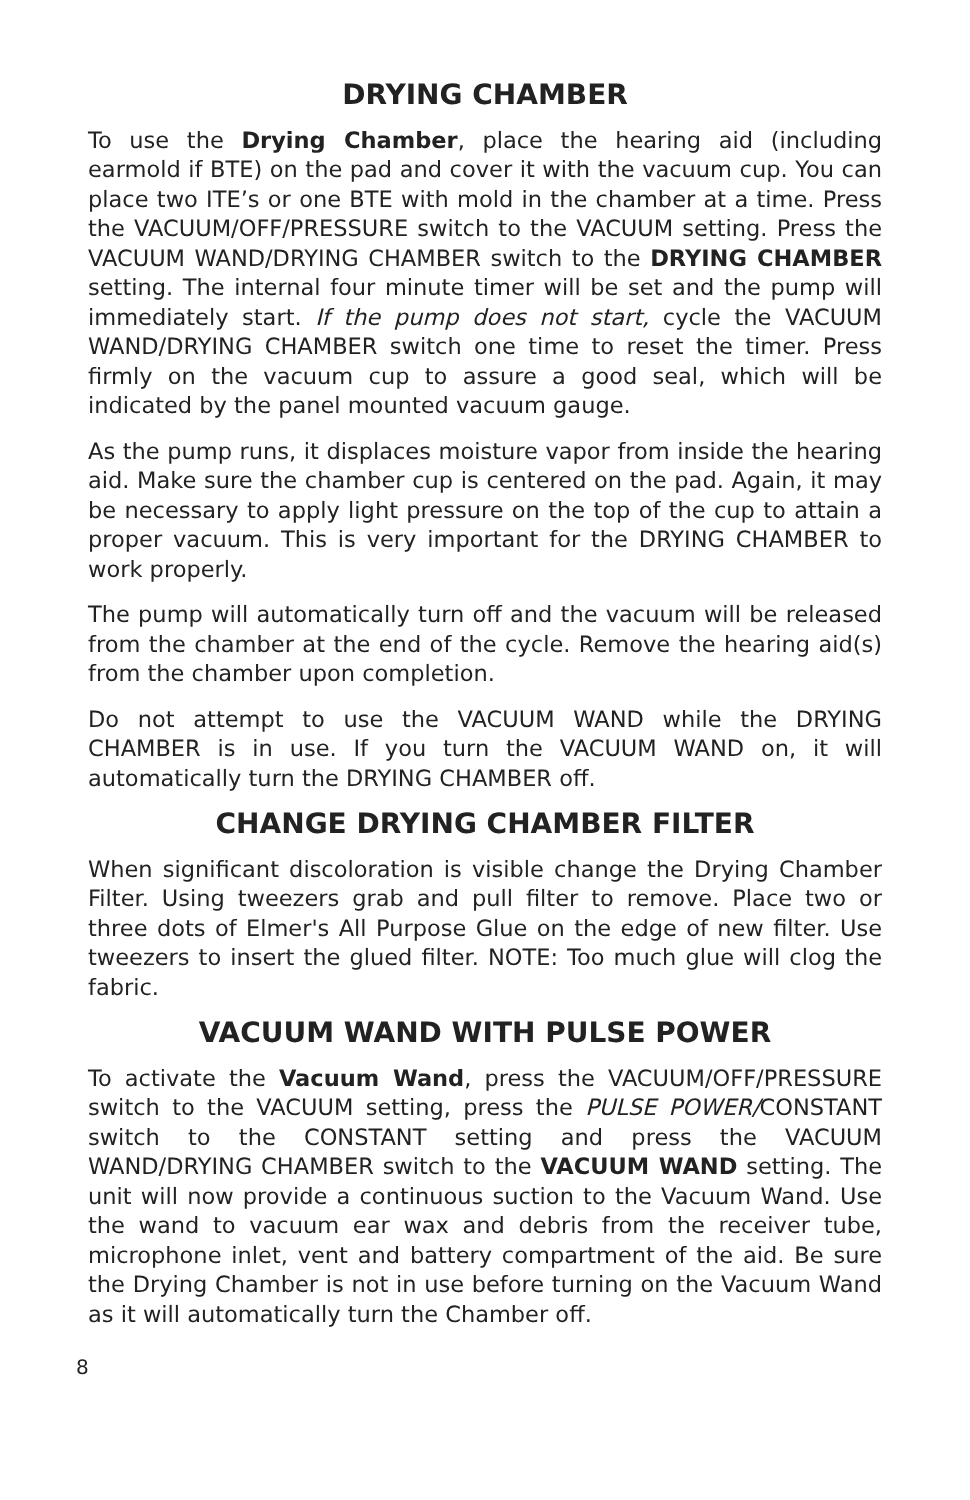DRYING CHAMBER
To use the Drying Chamber, place the hearing aid (including earmold if BTE) on the pad and cover it with the vacuum cup. You can place two ITE’s or one BTE with mold in the chamber at a time. Press the VACUUM/OFF/PRESSURE switch to the VACUUM setting. Press the VACUUM WAND/DRYING CHAMBER switch to the DRYING CHAMBER setting. The internal four minute timer will be set and the pump will immediately start. If the pump does not start, cycle the VACUUM WAND/DRYING CHAMBER switch one time to reset the timer. Press firmly on the vacuum cup to assure a good seal, which will be indicated by the panel mounted vacuum gauge.
As the pump runs, it displaces moisture vapor from inside the hearing aid. Make sure the chamber cup is centered on the pad. Again, it may be necessary to apply light pressure on the top of the cup to attain a proper vacuum. This is very important for the DRYING CHAMBER to work properly.
The pump will automatically turn off and the vacuum will be released from the chamber at the end of the cycle. Remove the hearing aid(s) from the chamber upon completion.
Do not attempt to use the VACUUM WAND while the DRYING CHAMBER is in use. If you turn the VACUUM WAND on, it will automatically turn the DRYING CHAMBER off.
CHANGE DRYING CHAMBER FILTER
When significant discoloration is visible change the Drying Chamber Filter. Using tweezers grab and pull filter to remove. Place two or three dots of Elmer's All Purpose Glue on the edge of new filter. Use tweezers to insert the glued filter. NOTE: Too much glue will clog the fabric.
VACUUM WAND WITH PULSE POWER
To activate the Vacuum Wand, press the VACUUM/OFF/PRESSURE switch to the VACUUM setting, press the PULSE POWER/CONSTANT switch to the CONSTANT setting and press the VACUUM WAND/DRYING CHAMBER switch to the VACUUM WAND setting. The unit will now provide a continuous suction to the Vacuum Wand. Use the wand to vacuum ear wax and debris from the receiver tube, microphone inlet, vent and battery compartment of the aid. Be sure the Drying Chamber is not in use before turning on the Vacuum Wand as it will automatically turn the Chamber off.
8